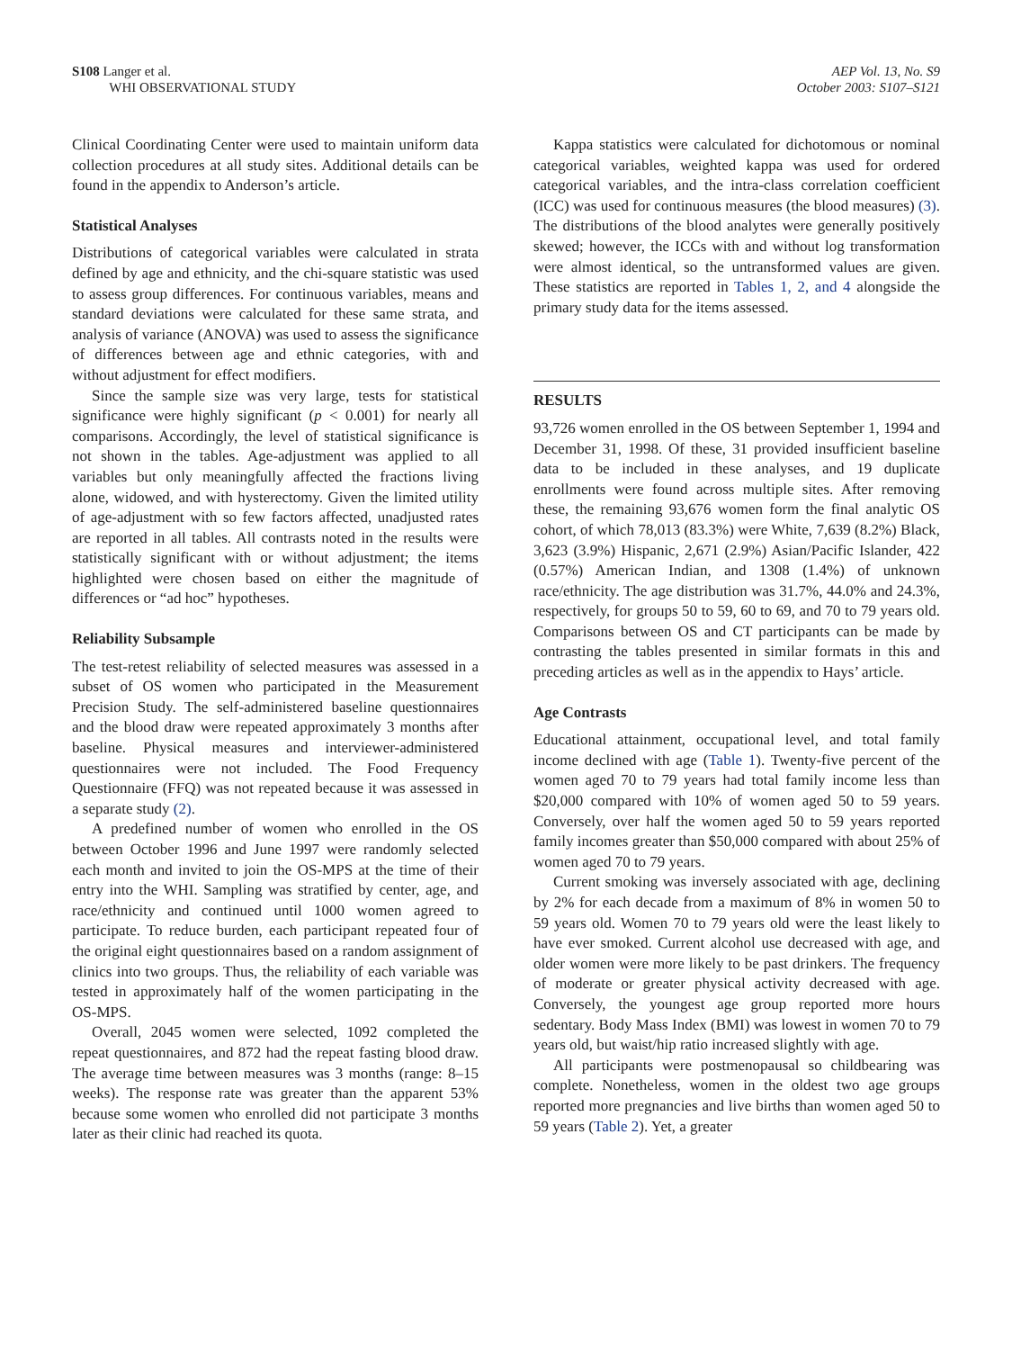S108 Langer et al.
WHI OBSERVATIONAL STUDY
AEP Vol. 13, No. S9
October 2003: S107–S121
Clinical Coordinating Center were used to maintain uniform data collection procedures at all study sites. Additional details can be found in the appendix to Anderson’s article.
Statistical Analyses
Distributions of categorical variables were calculated in strata defined by age and ethnicity, and the chi-square statistic was used to assess group differences. For continuous variables, means and standard deviations were calculated for these same strata, and analysis of variance (ANOVA) was used to assess the significance of differences between age and ethnic categories, with and without adjustment for effect modifiers.
Since the sample size was very large, tests for statistical significance were highly significant (p < 0.001) for nearly all comparisons. Accordingly, the level of statistical significance is not shown in the tables. Age-adjustment was applied to all variables but only meaningfully affected the fractions living alone, widowed, and with hysterectomy. Given the limited utility of age-adjustment with so few factors affected, unadjusted rates are reported in all tables. All contrasts noted in the results were statistically significant with or without adjustment; the items highlighted were chosen based on either the magnitude of differences or “ad hoc” hypotheses.
Reliability Subsample
The test-retest reliability of selected measures was assessed in a subset of OS women who participated in the Measurement Precision Study. The self-administered baseline questionnaires and the blood draw were repeated approximately 3 months after baseline. Physical measures and interviewer-administered questionnaires were not included. The Food Frequency Questionnaire (FFQ) was not repeated because it was assessed in a separate study (2).
A predefined number of women who enrolled in the OS between October 1996 and June 1997 were randomly selected each month and invited to join the OS-MPS at the time of their entry into the WHI. Sampling was stratified by center, age, and race/ethnicity and continued until 1000 women agreed to participate. To reduce burden, each participant repeated four of the original eight questionnaires based on a random assignment of clinics into two groups. Thus, the reliability of each variable was tested in approximately half of the women participating in the OS-MPS.
Overall, 2045 women were selected, 1092 completed the repeat questionnaires, and 872 had the repeat fasting blood draw. The average time between measures was 3 months (range: 8–15 weeks). The response rate was greater than the apparent 53% because some women who enrolled did not participate 3 months later as their clinic had reached its quota.
Kappa statistics were calculated for dichotomous or nominal categorical variables, weighted kappa was used for ordered categorical variables, and the intra-class correlation coefficient (ICC) was used for continuous measures (the blood measures) (3). The distributions of the blood analytes were generally positively skewed; however, the ICCs with and without log transformation were almost identical, so the untransformed values are given. These statistics are reported in Tables 1, 2, and 4 alongside the primary study data for the items assessed.
RESULTS
93,726 women enrolled in the OS between September 1, 1994 and December 31, 1998. Of these, 31 provided insufficient baseline data to be included in these analyses, and 19 duplicate enrollments were found across multiple sites. After removing these, the remaining 93,676 women form the final analytic OS cohort, of which 78,013 (83.3%) were White, 7,639 (8.2%) Black, 3,623 (3.9%) Hispanic, 2,671 (2.9%) Asian/Pacific Islander, 422 (0.57%) American Indian, and 1308 (1.4%) of unknown race/ethnicity. The age distribution was 31.7%, 44.0% and 24.3%, respectively, for groups 50 to 59, 60 to 69, and 70 to 79 years old. Comparisons between OS and CT participants can be made by contrasting the tables presented in similar formats in this and preceding articles as well as in the appendix to Hays’ article.
Age Contrasts
Educational attainment, occupational level, and total family income declined with age (Table 1). Twenty-five percent of the women aged 70 to 79 years had total family income less than $20,000 compared with 10% of women aged 50 to 59 years. Conversely, over half the women aged 50 to 59 years reported family incomes greater than $50,000 compared with about 25% of women aged 70 to 79 years.
Current smoking was inversely associated with age, declining by 2% for each decade from a maximum of 8% in women 50 to 59 years old. Women 70 to 79 years old were the least likely to have ever smoked. Current alcohol use decreased with age, and older women were more likely to be past drinkers. The frequency of moderate or greater physical activity decreased with age. Conversely, the youngest age group reported more hours sedentary. Body Mass Index (BMI) was lowest in women 70 to 79 years old, but waist/hip ratio increased slightly with age.
All participants were postmenopausal so childbearing was complete. Nonetheless, women in the oldest two age groups reported more pregnancies and live births than women aged 50 to 59 years (Table 2). Yet, a greater